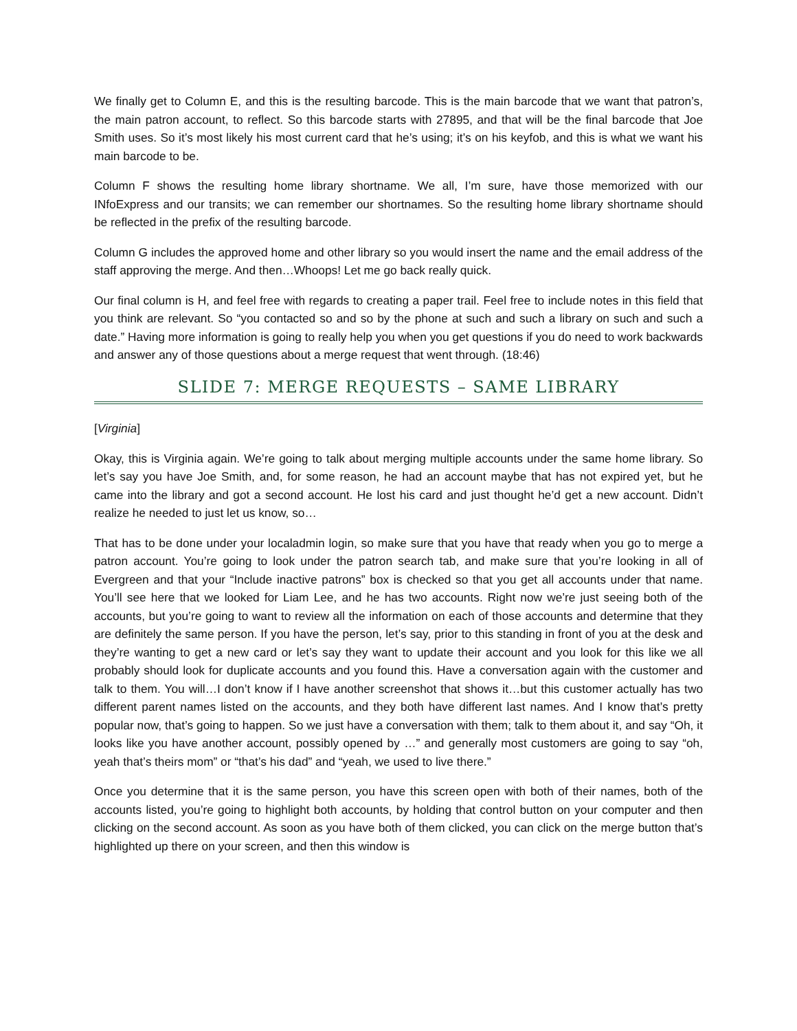We finally get to Column E, and this is the resulting barcode. This is the main barcode that we want that patron’s, the main patron account, to reflect. So this barcode starts with 27895, and that will be the final barcode that Joe Smith uses. So it’s most likely his most current card that he’s using; it’s on his keyfob, and this is what we want his main barcode to be.
Column F shows the resulting home library shortname. We all, I’m sure, have those memorized with our INfoExpress and our transits; we can remember our shortnames. So the resulting home library shortname should be reflected in the prefix of the resulting barcode.
Column G includes the approved home and other library so you would insert the name and the email address of the staff approving the merge. And then…Whoops! Let me go back really quick.
Our final column is H, and feel free with regards to creating a paper trail. Feel free to include notes in this field that you think are relevant. So “you contacted so and so by the phone at such and such a library on such and such a date.” Having more information is going to really help you when you get questions if you do need to work backwards and answer any of those questions about a merge request that went through. (18:46)
SLIDE 7: MERGE REQUESTS – SAME LIBRARY
[Virginia]
Okay, this is Virginia again. We’re going to talk about merging multiple accounts under the same home library. So let’s say you have Joe Smith, and, for some reason, he had an account maybe that has not expired yet, but he came into the library and got a second account. He lost his card and just thought he’d get a new account. Didn’t realize he needed to just let us know, so…
That has to be done under your localadmin login, so make sure that you have that ready when you go to merge a patron account. You’re going to look under the patron search tab, and make sure that you’re looking in all of Evergreen and that your “Include inactive patrons” box is checked so that you get all accounts under that name. You’ll see here that we looked for Liam Lee, and he has two accounts. Right now we’re just seeing both of the accounts, but you’re going to want to review all the information on each of those accounts and determine that they are definitely the same person. If you have the person, let’s say, prior to this standing in front of you at the desk and they’re wanting to get a new card or let’s say they want to update their account and you look for this like we all probably should look for duplicate accounts and you found this. Have a conversation again with the customer and talk to them. You will…I don’t know if I have another screenshot that shows it…but this customer actually has two different parent names listed on the accounts, and they both have different last names. And I know that’s pretty popular now, that’s going to happen. So we just have a conversation with them; talk to them about it, and say “Oh, it looks like you have another account, possibly opened by …” and generally most customers are going to say “oh, yeah that’s theirs mom” or “that’s his dad” and “yeah, we used to live there.”
Once you determine that it is the same person, you have this screen open with both of their names, both of the accounts listed, you’re going to highlight both accounts, by holding that control button on your computer and then clicking on the second account. As soon as you have both of them clicked, you can click on the merge button that’s highlighted up there on your screen, and then this window is